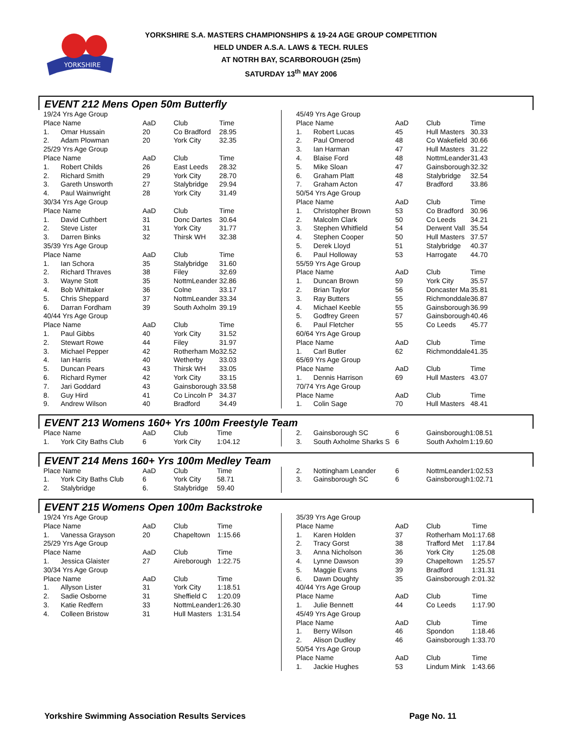YORKSHIRE
YORKSHIRE S.A. MASTERS CHAMPIONSHIPS & 19-24 AGE GROUP COMPETITION
HELD UNDER A.S.A. LAWS & TECH. RULES
AT NOTRH BAY, SCARBOROUGH (25m)
SATURDAY 13<sup>th</sup> MAY 2006
EVENT 212 Mens Open 50m Butterfly
| 19/24 Yrs Age Group | | | | |
| Place Name | | AaD | Club | Time |
| 1. | Omar Hussain | 20 | Co Bradford | 28.95 |
| 2. | Adam Plowman | 20 | York City | 32.35 |
| 25/29 Yrs Age Group | | | | |
| Place Name | | AaD | Club | Time |
| 1. | Robert Childs | 26 | East Leeds | 28.32 |
| 2. | Richard Smith | 29 | York City | 28.70 |
| 3. | Gareth Unsworth | 27 | Stalybridge | 29.94 |
| 4. | Paul Wainwright | 28 | York City | 31.49 |
| 30/34 Yrs Age Group | | | | |
| Place Name | | AaD | Club | Time |
| 1. | David Cuthbert | 31 | Donc Dartes | 30.64 |
| 2. | Steve Lister | 31 | York City | 31.77 |
| 3. | Darren Binks | 32 | Thirsk WH | 32.38 |
| 35/39 Yrs Age Group | | | | |
| Place Name | | AaD | Club | Time |
| 1. | Ian Schora | 35 | Stalybridge | 31.60 |
| 2. | Richard Thraves | 38 | Filey | 32.69 |
| 3. | Wayne Stott | 35 | NottmLeander | 32.86 |
| 4. | Bob Whittaker | 36 | Colne | 33.17 |
| 5. | Chris Sheppard | 37 | NottmLeander | 33.34 |
| 6. | Darran Fordham | 39 | South Axholm | 39.19 |
| 40/44 Yrs Age Group | | | | |
| Place Name | | AaD | Club | Time |
| 1. | Paul Gibbs | 40 | York City | 31.52 |
| 2. | Stewart Rowe | 44 | Filey | 31.97 |
| 3. | Michael Pepper | 42 | Rotherham Mo | 32.52 |
| 4. | Ian Harris | 40 | Wetherby | 33.03 |
| 5. | Duncan Pears | 43 | Thirsk WH | 33.05 |
| 6. | Richard Rymer | 42 | York City | 33.15 |
| 7. | Jari Goddard | 43 | Gainsborough | 33.58 |
| 8. | Guy Hird | 41 | Co Lincoln P | 34.37 |
| 9. | Andrew Wilson | 40 | Bradford | 34.49 |
| 45/49 Yrs Age Group | | | | |
| Place Name | | AaD | Club | Time |
| 1. | Robert Lucas | 45 | Hull Masters | 30.33 |
| 2. | Paul Omerod | 48 | Co Wakefield | 30.66 |
| 3. | Ian Harman | 47 | Hull Masters | 31.22 |
| 4. | Blaise Ford | 48 | NottmLeander | 31.43 |
| 5. | Mike Sloan | 47 | Gainsborough | 32.32 |
| 6. | Graham Platt | 48 | Stalybridge | 32.54 |
| 7. | Graham Acton | 47 | Bradford | 33.86 |
| 50/54 Yrs Age Group | | | | |
| Place Name | | AaD | Club | Time |
| 1. | Christopher Brown | 53 | Co Bradford | 30.96 |
| 2. | Malcolm Clark | 50 | Co Leeds | 34.21 |
| 3. | Stephen Whitfield | 54 | Derwent Vall | 35.54 |
| 4. | Stephen Cooper | 50 | Hull Masters | 37.57 |
| 5. | Derek Lloyd | 51 | Stalybridge | 40.37 |
| 6. | Paul Holloway | 53 | Harrogate | 44.70 |
| 55/59 Yrs Age Group | | | | |
| Place Name | | AaD | Club | Time |
| 1. | Duncan Brown | 59 | York City | 35.57 |
| 2. | Brian Taylor | 56 | Doncaster Ma | 35.81 |
| 3. | Ray Butters | 55 | Richmonddale | 36.87 |
| 4. | Michael Keeble | 55 | Gainsborough | 36.99 |
| 5. | Godfrey Green | 57 | Gainsborough | 40.46 |
| 6. | Paul Fletcher | 55 | Co Leeds | 45.77 |
| 60/64 Yrs Age Group | | | | |
| Place Name | | AaD | Club | Time |
| 1. | Carl Butler | 62 | Richmonddale | 41.35 |
| 65/69 Yrs Age Group | | | | |
| Place Name | | AaD | Club | Time |
| 1. | Dennis Harrison | 69 | Hull Masters | 43.07 |
| 70/74 Yrs Age Group | | | | |
| Place Name | | AaD | Club | Time |
| 1. | Colin Sage | 70 | Hull Masters | 48.41 |
EVENT 213 Womens 160+ Yrs 100m Freestyle Team
| Place Name | | AaD | Club | Time |
| 1. | York City Baths Club | 6 | York City | 1:04.12 |
| 2. | Gainsborough SC | 6 | Gainsborough | 1:08.51 |
| 3. | South Axholme Sharks S | 6 | South Axholm | 1:19.60 |
EVENT 214 Mens 160+ Yrs 100m Medley Team
| Place Name | | AaD | Club | Time |
| 1. | York City Baths Club | 6 | York City | 58.71 |
| 2. | Stalybridge | 6. | Stalybridge | 59.40 |
| 2. | Nottingham Leander | 6 | NottmLeander | 1:02.53 |
| 3. | Gainsborough SC | 6 | Gainsborough | 1:02.71 |
EVENT 215 Womens Open 100m Backstroke
| 19/24 Yrs Age Group | | | | |
| Place Name | | AaD | Club | Time |
| 1. | Vanessa Grayson | 20 | Chapeltown | 1:15.66 |
| 25/29 Yrs Age Group | | | | |
| Place Name | | AaD | Club | Time |
| 1. | Jessica Glaister | 27 | Aireborough | 1:22.75 |
| 30/34 Yrs Age Group | | | | |
| Place Name | | AaD | Club | Time |
| 1. | Allyson Lister | 31 | York City | 1:18.51 |
| 2. | Sadie Osborne | 31 | Sheffield C | 1:20.09 |
| 3. | Katie Redfern | 33 | NottmLeander | 1:26.30 |
| 4. | Colleen Bristow | 31 | Hull Masters | 1:31.54 |
| 35/39 Yrs Age Group | | | | |
| Place Name | | AaD | Club | Time |
| 1. | Karen Holden | 37 | Rotherham Mo | 1:17.68 |
| 2. | Tracy Gorst | 38 | Trafford Met | 1:17.84 |
| 3. | Anna Nicholson | 36 | York City | 1:25.08 |
| 4. | Lynne Dawson | 39 | Chapeltown | 1:25.57 |
| 5. | Maggie Evans | 39 | Bradford | 1:31.31 |
| 6. | Dawn Doughty | 35 | Gainsborough | 2:01.32 |
| 40/44 Yrs Age Group | | | | |
| Place Name | | AaD | Club | Time |
| 1. | Julie Bennett | 44 | Co Leeds | 1:17.90 |
| 45/49 Yrs Age Group | | | | |
| Place Name | | AaD | Club | Time |
| 1. | Berry Wilson | 46 | Spondon | 1:18.46 |
| 2. | Alison Dudley | 46 | Gainsborough | 1:33.70 |
| 50/54 Yrs Age Group | | | | |
| Place Name | | AaD | Club | Time |
| 1. | Jackie Hughes | 53 | Lindum Mink | 1:43.66 |
Yorkshire Swimming Association Results Services
Page No. 11